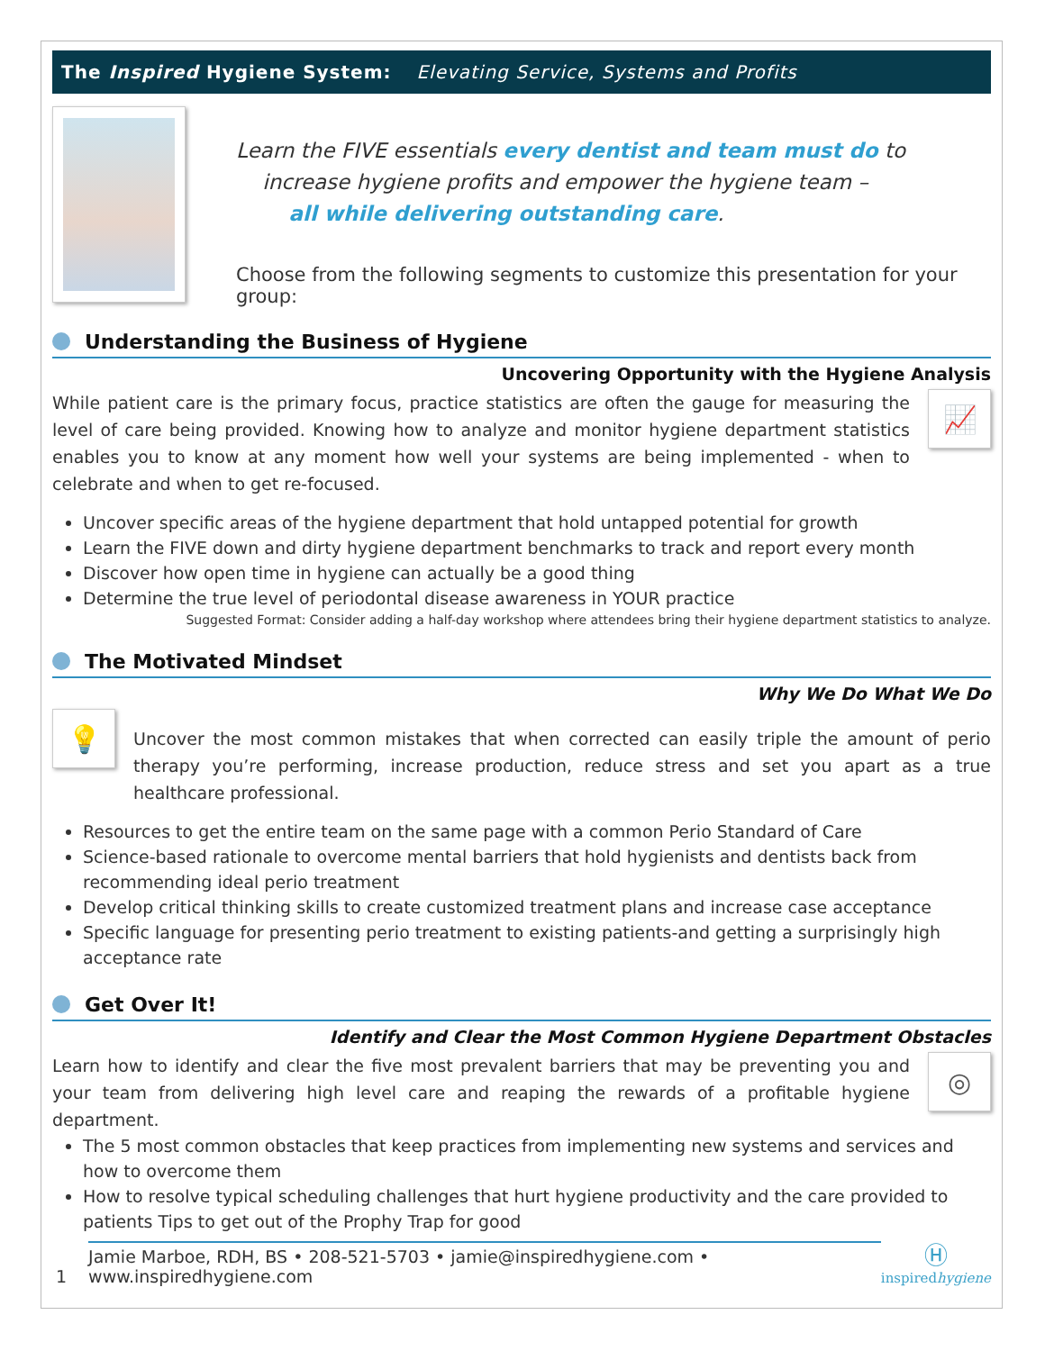The Inspired Hygiene System: Elevating Service, Systems and Profits
Learn the FIVE essentials every dentist and team must do to
increase hygiene profits and empower the hygiene team –
all while delivering outstanding care.
Choose from the following segments to customize this presentation for your group:
Understanding the Business of Hygiene
Uncovering Opportunity with the Hygiene Analysis
While patient care is the primary focus, practice statistics are often the gauge for measuring the level of care being provided. Knowing how to analyze and monitor hygiene department statistics enables you to know at any moment how well your systems are being implemented - when to celebrate and when to get re-focused.
📈
Uncover specific areas of the hygiene department that hold untapped potential for growth
Learn the FIVE down and dirty hygiene department benchmarks to track and report every month
Discover how open time in hygiene can actually be a good thing
Determine the true level of periodontal disease awareness in YOUR practice
Suggested Format: Consider adding a half-day workshop where attendees bring their hygiene department statistics to analyze.
The Motivated Mindset
Why We Do What We Do
💡
Uncover the most common mistakes that when corrected can easily triple the amount of perio therapy you’re performing, increase production, reduce stress and set you apart as a true healthcare professional.
Resources to get the entire team on the same page with a common Perio Standard of Care
Science-based rationale to overcome mental barriers that hold hygienists and dentists back from recommending ideal perio treatment
Develop critical thinking skills to create customized treatment plans and increase case acceptance
Specific language for presenting perio treatment to existing patients-and getting a surprisingly high acceptance rate
Get Over It!
Identify and Clear the Most Common Hygiene Department Obstacles
Learn how to identify and clear the five most prevalent barriers that may be preventing you and your team from delivering high level care and reaping the rewards of a profitable hygiene department.
◎
The 5 most common obstacles that keep practices from implementing new systems and services and how to overcome them
How to resolve typical scheduling challenges that hurt hygiene productivity and the care provided to patients Tips to get out of the Prophy Trap for good
1
Jamie Marboe, RDH, BS • 208-521-5703 • jamie@inspiredhygiene.com • www.inspiredhygiene.com
Ⓗ
inspired hygiene